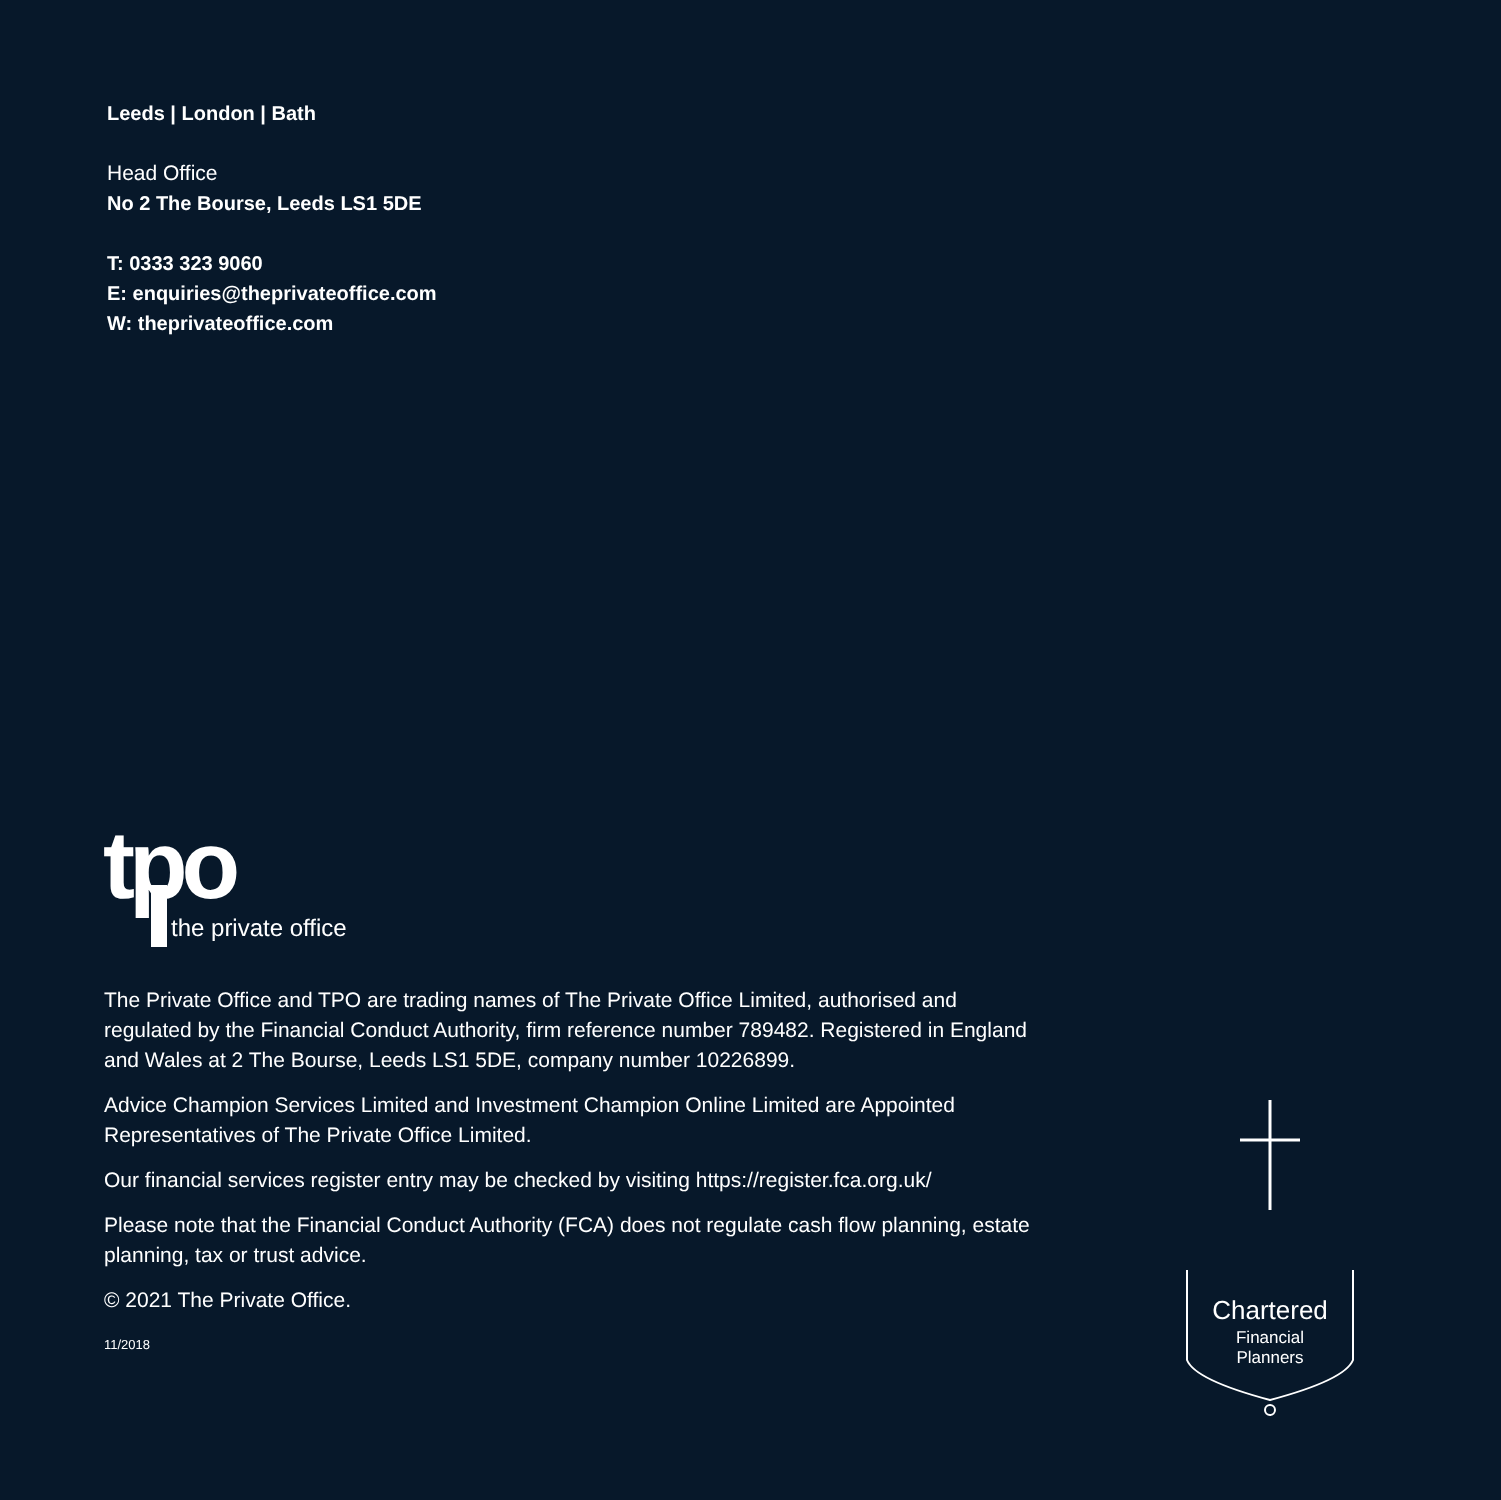Leeds | London | Bath
Head Office
No 2 The Bourse, Leeds LS1 5DE
T: 0333 323 9060
E: enquiries@theprivateoffice.com
W: theprivateoffice.com
tpo
the private office
The Private Office and TPO are trading names of The Private Office Limited, authorised and regulated by the Financial Conduct Authority, firm reference number 789482. Registered in England and Wales at 2 The Bourse, Leeds LS1 5DE, company number 10226899.
Advice Champion Services Limited and Investment Champion Online Limited are Appointed Representatives of The Private Office Limited.
Our financial services register entry may be checked by visiting https://register.fca.org.uk/
Please note that the Financial Conduct Authority (FCA) does not regulate cash flow planning, estate planning, tax or trust advice.
© 2021 The Private Office.
11/2018
Chartered
Financial
Planners